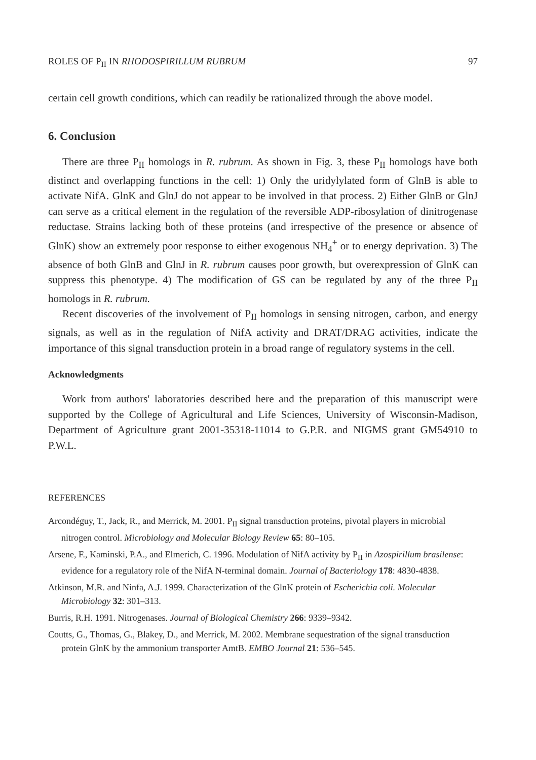ROLES OF P<sub>II</sub> IN RHODOSPIRILLUM RUBRUM 97
certain cell growth conditions, which can readily be rationalized through the above model.
6. Conclusion
There are three P<sub>II</sub> homologs in R. rubrum. As shown in Fig. 3, these P<sub>II</sub> homologs have both distinct and overlapping functions in the cell: 1) Only the uridylylated form of GlnB is able to activate NifA. GlnK and GlnJ do not appear to be involved in that process. 2) Either GlnB or GlnJ can serve as a critical element in the regulation of the reversible ADP-ribosylation of dinitrogenase reductase. Strains lacking both of these proteins (and irrespective of the presence or absence of GlnK) show an extremely poor response to either exogenous NH<sub>4</sub><sup>+</sup> or to energy deprivation. 3) The absence of both GlnB and GlnJ in R. rubrum causes poor growth, but overexpression of GlnK can suppress this phenotype. 4) The modification of GS can be regulated by any of the three P<sub>II</sub> homologs in R. rubrum.
Recent discoveries of the involvement of P<sub>II</sub> homologs in sensing nitrogen, carbon, and energy signals, as well as in the regulation of NifA activity and DRAT/DRAG activities, indicate the importance of this signal transduction protein in a broad range of regulatory systems in the cell.
Acknowledgments
Work from authors' laboratories described here and the preparation of this manuscript were supported by the College of Agricultural and Life Sciences, University of Wisconsin-Madison, Department of Agriculture grant 2001-35318-11014 to G.P.R. and NIGMS grant GM54910 to P.W.L.
REFERENCES
Arcondéguy, T., Jack, R., and Merrick, M. 2001. P<sub>II</sub> signal transduction proteins, pivotal players in microbial nitrogen control. Microbiology and Molecular Biology Review 65: 80–105.
Arsene, F., Kaminski, P.A., and Elmerich, C. 1996. Modulation of NifA activity by P<sub>II</sub> in Azospirillum brasilense: evidence for a regulatory role of the NifA N-terminal domain. Journal of Bacteriology 178: 4830-4838.
Atkinson, M.R. and Ninfa, A.J. 1999. Characterization of the GlnK protein of Escherichia coli. Molecular Microbiology 32: 301–313.
Burris, R.H. 1991. Nitrogenases. Journal of Biological Chemistry 266: 9339–9342.
Coutts, G., Thomas, G., Blakey, D., and Merrick, M. 2002. Membrane sequestration of the signal transduction protein GlnK by the ammonium transporter AmtB. EMBO Journal 21: 536–545.